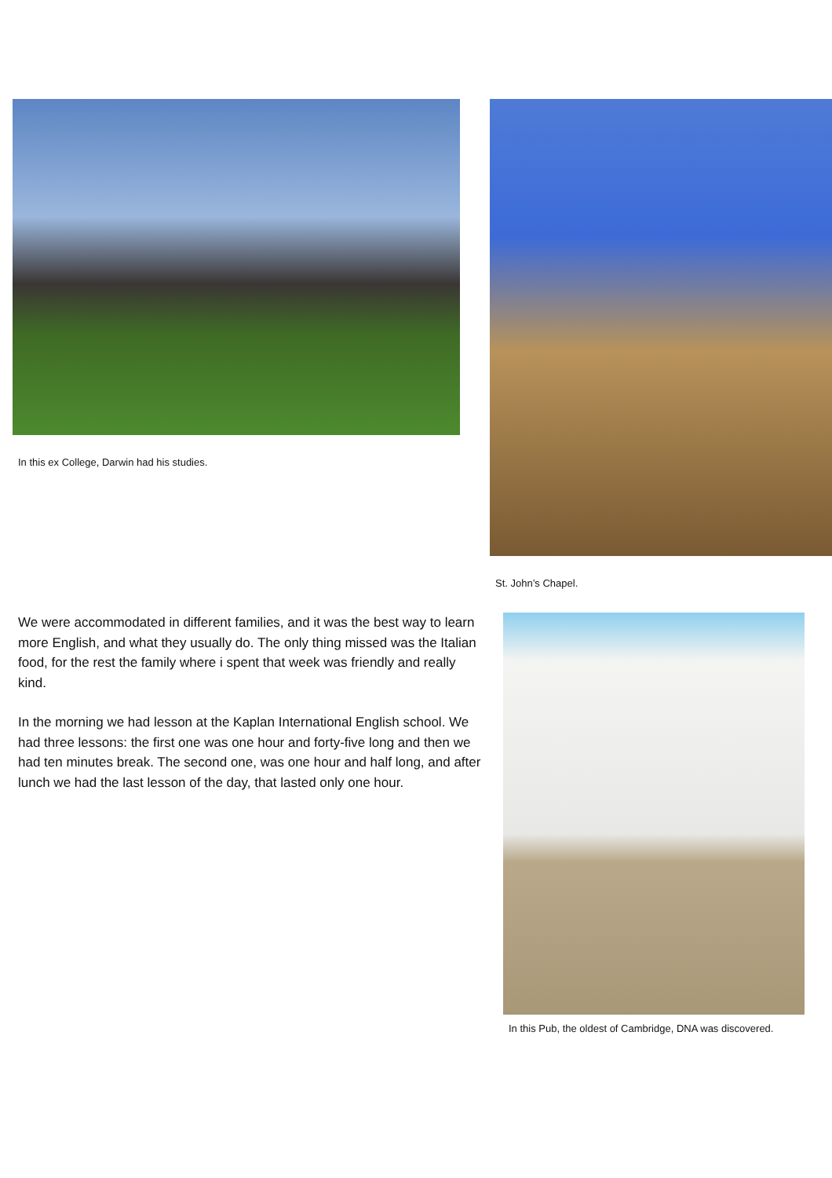In this ex College, Darwin had his studies. St. John’s Chapel.
We were accommodated in different families, and it was the best way to learn more English, and what they usually do. The only thing missed was the Italian food, for the rest the family where i spent that week was friendly and really kind.
In the morning we had lesson at the Kaplan International English school. We had three lessons: the first one was one hour and forty-five long and then we had ten minutes break. The second one, was one hour and half long, and after lunch we had the last lesson of the day, that lasted only one hour.
In this Pub, the oldest of Cambridge, DNA was discovered.